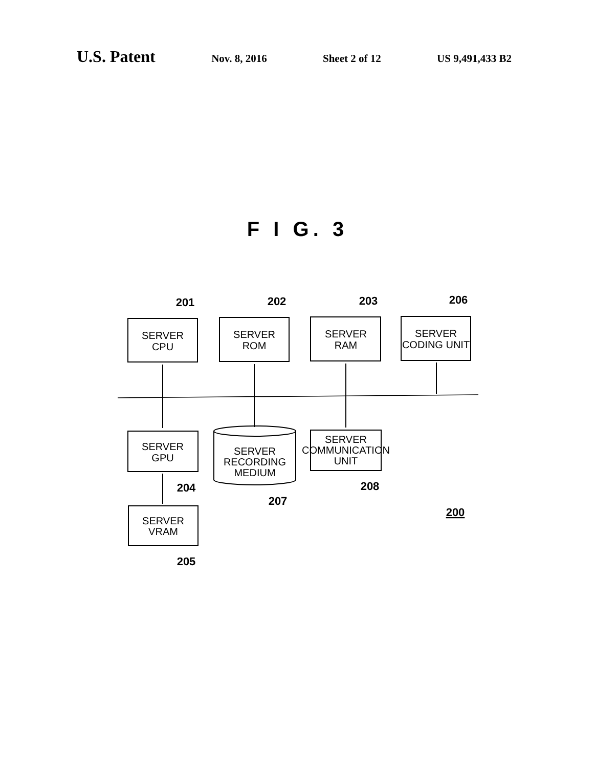U.S. Patent Nov. 8, 2016 Sheet 2 of 12 US 9,491,433 B2
F I G. 3
SERVER
CPU
SERVER
ROM
SERVER
RAM
SERVER
CODING UNIT
SERVER
GPU
SERVER
RECORDING
MEDIUM
SERVER
COMMUNICATION
UNIT
SERVER
VRAM
201
202
203
206
204
207
208
200
205